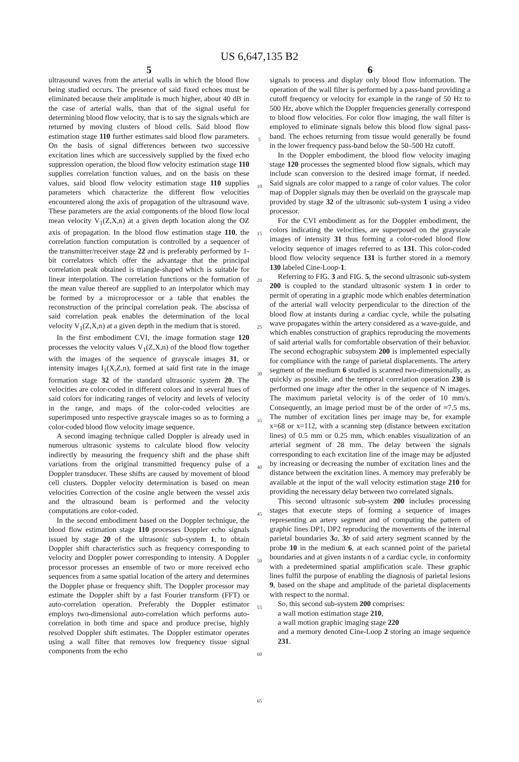US 6,647,135 B2
5
ultrasound waves from the arterial walls in which the blood flow being studied occurs. The presence of said fixed echoes must be eliminated because their amplitude is much higher, about 40 dB in the case of arterial walls, than that of the signal useful for determining blood flow velocity, that is to say the signals which are returned by moving clusters of blood cells. Said blood flow estimation stage 110 further estimates said blood flow parameters. On the basis of signal differences between two successive excitation lines which are successively supplied by the fixed echo suppression operation, the blood flow velocity estimation stage 110 supplies correlation function values, and on the basis on these values, said blood flow velocity estimation stage 110 supplies parameters which characterize the different flow velocities encountered along the axis of propagation of the ultrasound wave. These parameters are the axial components of the blood flow local mean velocity V<sub>1</sub>(Z,X,n) at a given depth location along the OZ axis of propagation. In the blood flow estimation stage 110, the correlation function computation is controlled by a sequencer of the transmitter/receiver stage 22 and is preferably performed by 1-bit correlators which offer the advantage that the principal correlation peak obtained is triangle-shaped which is suitable for linear interpolation. The correlation functions or the formation of the mean value thereof are supplied to an interpolator which may be formed by a microprocessor or a table that enables the reconstruction of the principal correlation peak. The abscissa of said correlation peak enables the determination of the local velocity V<sub>1</sub>(Z,X,n) at a given depth in the medium that is stored.
In the first embodiment CVI, the image formation stage 120 processes the velocity values V<sub>1</sub>(Z,X,n) of the blood flow together with the images of the sequence of grayscale images 31, or intensity images I<sub>1</sub>(X,Z,n), formed at said first rate in the image formation stage 32 of the standard ultrasonic system 20. The velocities are color-coded in different colors and in several hues of said colors for indicating ranges of velocity and levels of velocity in the range, and maps of the color-coded velocities are superimposed unto respective grayscale images so as to forming a color-coded blood flow velocity image sequence.
A second imaging technique called Doppler is already used in numerous ultrasonic systems to calculate blood flow velocity indirectly by measuring the frequency shift and the phase shift variations from the original transmitted frequency pulse of a Doppler transducer. These shifts are caused by movement of blood cell clusters. Doppler velocity determination is based on mean velocities Correction of the cosine angle between the vessel axis and the ultrasound beam is performed and the velocity computations are color-coded.
In the second embodiment based on the Doppler technique, the blood flow estimation stage 110 processes Doppler echo signals issued by stage 20 of the ultrasonic sub-system 1, to obtain Doppler shift characteristics such as frequency corresponding to velocity and Doppler power corresponding to intensity. A Doppler processor processes an ensemble of two or more received echo sequences from a same spatial location of the artery and determines the Doppler phase or frequency shift. The Doppler processor may estimate the Doppler shift by a fast Fourier transform (FFT) or auto-correlation operation. Preferably the Doppler estimator employs two-dimensional auto-correlation which performs auto-correlation in both time and space and produce precise, highly resolved Doppler shift estimates. The Doppler estimator operates using a wall filter that removes low frequency tissue signal components from the echo
5
10
15
20
25
30
35
40
45
50
55
60
65
6
signals to process and display only blood flow information. The operation of the wall filter is performed by a pass-band providing a cutoff frequency or velocity for example in the range of 50 Hz to 500 Hz, above which the Doppler frequencies generally correspond to blood flow velocities. For color flow imaging, the wall filter is employed to eliminate signals below this blood flow signal pass-band. The echoes returning from tissue would generally be found in the lower frequency pass-band below the 50–500 Hz cutoff.
In the Doppler embodiment, the blood flow velocity imaging stage 120 processes the segmented blood flow signals, which may include scan conversion to the desired image format, if needed. Said signals are color mapped to a range of color values. The color map of Doppler signals may then be overlaid on the grayscale map provided by stage 32 of the ultrasonic sub-system 1 using a video processor.
For the CVI embodiment as for the Doppler embodiment, the colors indicating the velocities, are superposed on the grayscale images of intensity 31 thus forming a color-coded blood flow velocity sequence of images referred to as 131. This color-coded blood flow velocity sequence 131 is further stored in a memory 130 labeled Cine-Loop-1.
Referring to FIG. 3 and FIG. 5, the second ultrasonic sub-system 200 is coupled to the standard ultrasonic system 1 in order to permit of operating in a graphic mode which enables determination of the arterial wall velocity perpendicular to the direction of the blood flow at instants during a cardiac cycle, while the pulsating wave propagates within the artery considered as a wave-guide, and which enables construction of graphics reproducing the movements of said arterial walls for comfortable observation of their behavior. The second echographic subsystem 200 is implemented especially for compliance with the range of parietal displacements. The artery segment of the medium 6 studied is scanned two-dimensionally, as quickly as possible, and the temporal correlation operation 230 is performed one image after the other in the sequence of N images. The maximum parietal velocity is of the order of 10 mm/s. Consequently, an image period must be of the order of ≈7.5 ms. The number of excitation lines per image may be, for example x=68 or x=112, with a scanning step (distance between excitation lines) of 0.5 mm or 0.25 mm, which enables visualization of an arterial segment of 28 mm. The delay between the signals corresponding to each excitation line of the image may be adjusted by increasing or decreasing the number of excitation lines and the distance between the excitation lines. A memory may preferably be available at the input of the wall velocity estimation stage 210 for providing the necessary delay between two correlated signals.
This second ultrasonic sub-system 200 includes processing stages that execute steps of forming a sequence of images representing an artery segment and of computing the pattern of graphic lines DP1, DP2 reproducing the movements of the internal parietal boundaries 3 a, 3 b of said artery segment scanned by the probe 10 in the medium 6, at each scanned point of the parietal boundaries and at given instants n of a cardiac cycle, in conformity with a predetermined spatial amplification scale. These graphic lines fulfil the purpose of enabling the diagnosis of parietal lesions 9, based on the shape and amplitude of the parietal displacements with respect to the normal.
So, this second sub-system 200 comprises:
a wall motion estimation stage 210,
a wall motion graphic imaging stage 220
and a memory denoted Cine-Loop 2 storing an image sequence 231.